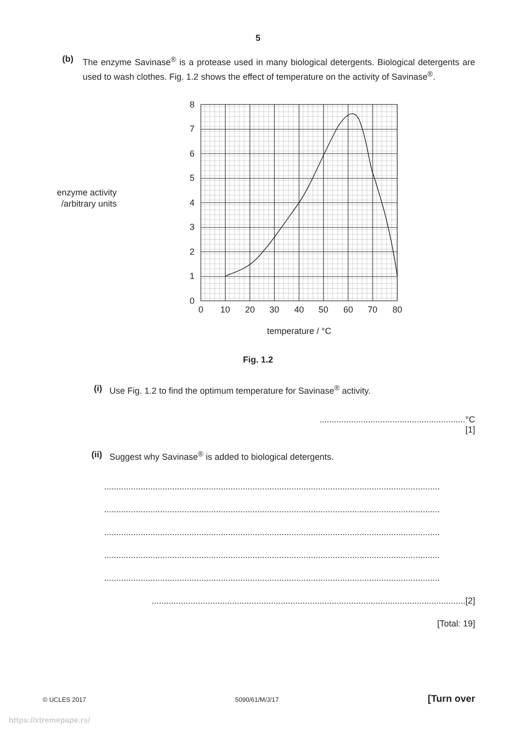5
(b) The enzyme Savinase<sup>®</sup> is a protease used in many biological detergents. Biological detergents are used to wash clothes. Fig. 1.2 shows the effect of temperature on the activity of Savinase<sup>®</sup>.
enzyme activity
/arbitrary units
0
1
2
3
4
5
6
7
8
0
10
20
30
40
50
60
70
80
temperature / °C
Fig. 1.2
(i) Use Fig. 1.2 to find the optimum temperature for Savinase<sup>®</sup> activity.
............................................................°C
[1]
(ii) Suggest why Savinase<sup>®</sup> is added to biological detergents.
..........................................................................................................................................
..........................................................................................................................................
..........................................................................................................................................
..........................................................................................................................................
..........................................................................................................................................
.................................................................................................................................[2]
[Total: 19]
© UCLES 2017 5090/61/M/J/17 [Turn over
https://xtremepape.rs/